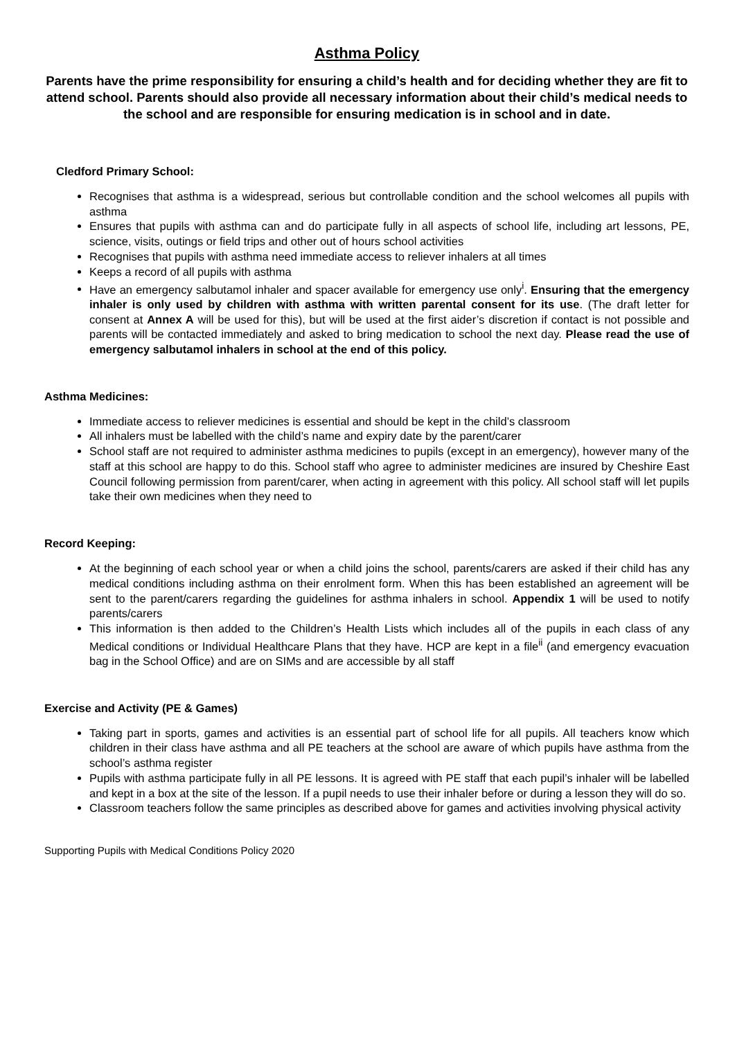Asthma Policy
Parents have the prime responsibility for ensuring a child’s health and for deciding whether they are fit to attend school. Parents should also provide all necessary information about their child’s medical needs to the school and are responsible for ensuring medication is in school and in date.
Cledford Primary School:
Recognises that asthma is a widespread, serious but controllable condition and the school welcomes all pupils with asthma
Ensures that pupils with asthma can and do participate fully in all aspects of school life, including art lessons, PE, science, visits, outings or field trips and other out of hours school activities
Recognises that pupils with asthma need immediate access to reliever inhalers at all times
Keeps a record of all pupils with asthma
Have an emergency salbutamol inhaler and spacer available for emergency use only<sup>i</sup>. Ensuring that the emergency inhaler is only used by children with asthma with written parental consent for its use. (The draft letter for consent at Annex A will be used for this), but will be used at the first aider’s discretion if contact is not possible and parents will be contacted immediately and asked to bring medication to school the next day. Please read the use of emergency salbutamol inhalers in school at the end of this policy.
Asthma Medicines:
Immediate access to reliever medicines is essential and should be kept in the child’s classroom
All inhalers must be labelled with the child’s name and expiry date by the parent/carer
School staff are not required to administer asthma medicines to pupils (except in an emergency), however many of the staff at this school are happy to do this. School staff who agree to administer medicines are insured by Cheshire East Council following permission from parent/carer, when acting in agreement with this policy. All school staff will let pupils take their own medicines when they need to
Record Keeping:
At the beginning of each school year or when a child joins the school, parents/carers are asked if their child has any medical conditions including asthma on their enrolment form. When this has been established an agreement will be sent to the parent/carers regarding the guidelines for asthma inhalers in school. Appendix 1 will be used to notify parents/carers
This information is then added to the Children’s Health Lists which includes all of the pupils in each class of any Medical conditions or Individual Healthcare Plans that they have. HCP are kept in a file<sup>ii</sup> (and emergency evacuation bag in the School Office) and are on SIMs and are accessible by all staff
Exercise and Activity (PE & Games)
Taking part in sports, games and activities is an essential part of school life for all pupils. All teachers know which children in their class have asthma and all PE teachers at the school are aware of which pupils have asthma from the school’s asthma register
Pupils with asthma participate fully in all PE lessons. It is agreed with PE staff that each pupil’s inhaler will be labelled and kept in a box at the site of the lesson. If a pupil needs to use their inhaler before or during a lesson they will do so.
Classroom teachers follow the same principles as described above for games and activities involving physical activity
Supporting Pupils with Medical Conditions Policy 2020